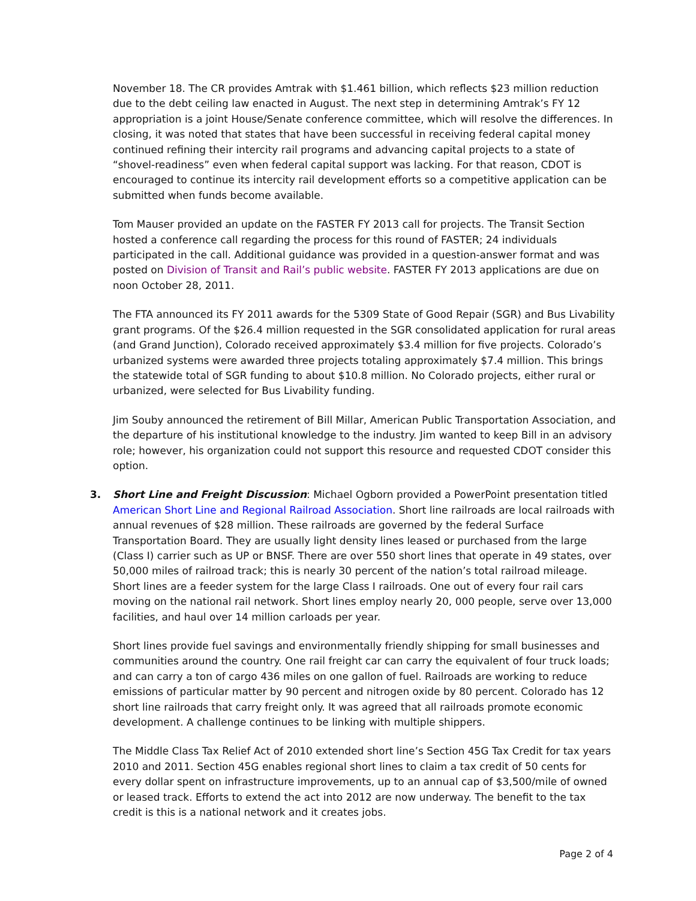November 18. The CR provides Amtrak with $1.461 billion, which reflects $23 million reduction due to the debt ceiling law enacted in August. The next step in determining Amtrak’s FY 12 appropriation is a joint House/Senate conference committee, which will resolve the differences. In closing, it was noted that states that have been successful in receiving federal capital money continued refining their intercity rail programs and advancing capital projects to a state of “shovel-readiness” even when federal capital support was lacking. For that reason, CDOT is encouraged to continue its intercity rail development efforts so a competitive application can be submitted when funds become available.
Tom Mauser provided an update on the FASTER FY 2013 call for projects. The Transit Section hosted a conference call regarding the process for this round of FASTER; 24 individuals participated in the call. Additional guidance was provided in a question-answer format and was posted on Division of Transit and Rail’s public website. FASTER FY 2013 applications are due on noon October 28, 2011.
The FTA announced its FY 2011 awards for the 5309 State of Good Repair (SGR) and Bus Livability grant programs. Of the $26.4 million requested in the SGR consolidated application for rural areas (and Grand Junction), Colorado received approximately $3.4 million for five projects. Colorado’s urbanized systems were awarded three projects totaling approximately $7.4 million. This brings the statewide total of SGR funding to about $10.8 million. No Colorado projects, either rural or urbanized, were selected for Bus Livability funding.
Jim Souby announced the retirement of Bill Millar, American Public Transportation Association, and the departure of his institutional knowledge to the industry. Jim wanted to keep Bill in an advisory role; however, his organization could not support this resource and requested CDOT consider this option.
3. Short Line and Freight Discussion: Michael Ogborn provided a PowerPoint presentation titled American Short Line and Regional Railroad Association. Short line railroads are local railroads with annual revenues of $28 million. These railroads are governed by the federal Surface Transportation Board. They are usually light density lines leased or purchased from the large (Class I) carrier such as UP or BNSF. There are over 550 short lines that operate in 49 states, over 50,000 miles of railroad track; this is nearly 30 percent of the nation’s total railroad mileage. Short lines are a feeder system for the large Class I railroads. One out of every four rail cars moving on the national rail network. Short lines employ nearly 20, 000 people, serve over 13,000 facilities, and haul over 14 million carloads per year.
Short lines provide fuel savings and environmentally friendly shipping for small businesses and communities around the country. One rail freight car can carry the equivalent of four truck loads; and can carry a ton of cargo 436 miles on one gallon of fuel. Railroads are working to reduce emissions of particular matter by 90 percent and nitrogen oxide by 80 percent. Colorado has 12 short line railroads that carry freight only. It was agreed that all railroads promote economic development. A challenge continues to be linking with multiple shippers.
The Middle Class Tax Relief Act of 2010 extended short line’s Section 45G Tax Credit for tax years 2010 and 2011. Section 45G enables regional short lines to claim a tax credit of 50 cents for every dollar spent on infrastructure improvements, up to an annual cap of $3,500/mile of owned or leased track. Efforts to extend the act into 2012 are now underway. The benefit to the tax credit is this is a national network and it creates jobs.
Page 2 of 4